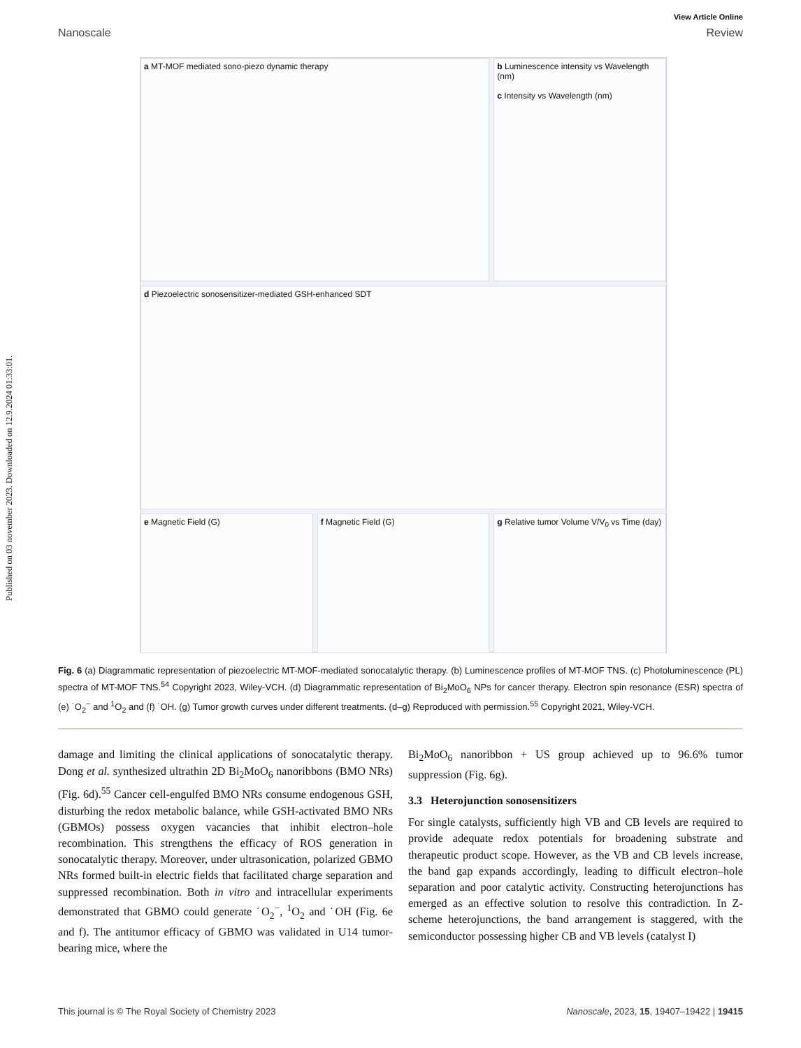Published on 03 november 2023. Downloaded on 12.9.2024 01:33:01.
View Article Online
Nanoscale Review
a MT-MOF mediated sono-piezo dynamic therapy
b Luminescence intensity vs Wavelength (nm)
c Intensity vs Wavelength (nm)
d Piezoelectric sonosensitizer-mediated GSH-enhanced SDT
e Magnetic Field (G)
f Magnetic Field (G)
g Relative tumor Volume V/V<sub>0</sub> vs Time (day)
Fig. 6 (a) Diagrammatic representation of piezoelectric MT-MOF-mediated sonocatalytic therapy. (b) Luminescence profiles of MT-MOF TNS. (c) Photoluminescence (PL) spectra of MT-MOF TNS.<sup>54</sup> Copyright 2023, Wiley-VCH. (d) Diagrammatic representation of Bi<sub>2</sub>MoO<sub>6</sub> NPs for cancer therapy. Electron spin resonance (ESR) spectra of (e) ˙O<sub>2</sub><sup>−</sup> and <sup>1</sup>O<sub>2</sub> and (f) ˙OH. (g) Tumor growth curves under different treatments. (d–g) Reproduced with permission.<sup>55</sup> Copyright 2021, Wiley-VCH.
damage and limiting the clinical applications of sonocatalytic therapy. Dong et al. synthesized ultrathin 2D Bi<sub>2</sub>MoO<sub>6</sub> nanoribbons (BMO NRs) (Fig. 6d).<sup>55</sup> Cancer cell-engulfed BMO NRs consume endogenous GSH, disturbing the redox metabolic balance, while GSH-activated BMO NRs (GBMOs) possess oxygen vacancies that inhibit electron–hole recombination. This strengthens the efficacy of ROS generation in sonocatalytic therapy. Moreover, under ultrasonication, polarized GBMO NRs formed built-in electric fields that facilitated charge separation and suppressed recombination. Both in vitro and intracellular experiments demonstrated that GBMO could generate ˙O<sub>2</sub><sup>−</sup>, <sup>1</sup>O<sub>2</sub> and ˙OH (Fig. 6e and f). The antitumor efficacy of GBMO was validated in U14 tumor-bearing mice, where the
Bi<sub>2</sub>MoO<sub>6</sub> nanoribbon + US group achieved up to 96.6% tumor suppression (Fig. 6g).
3.3 Heterojunction sonosensitizers
For single catalysts, sufficiently high VB and CB levels are required to provide adequate redox potentials for broadening substrate and therapeutic product scope. However, as the VB and CB levels increase, the band gap expands accordingly, leading to difficult electron–hole separation and poor catalytic activity. Constructing heterojunctions has emerged as an effective solution to resolve this contradiction. In Z-scheme heterojunctions, the band arrangement is staggered, with the semiconductor possessing higher CB and VB levels (catalyst I)
This journal is © The Royal Society of Chemistry 2023 Nanoscale, 2023, 15, 19407–19422 | 19415